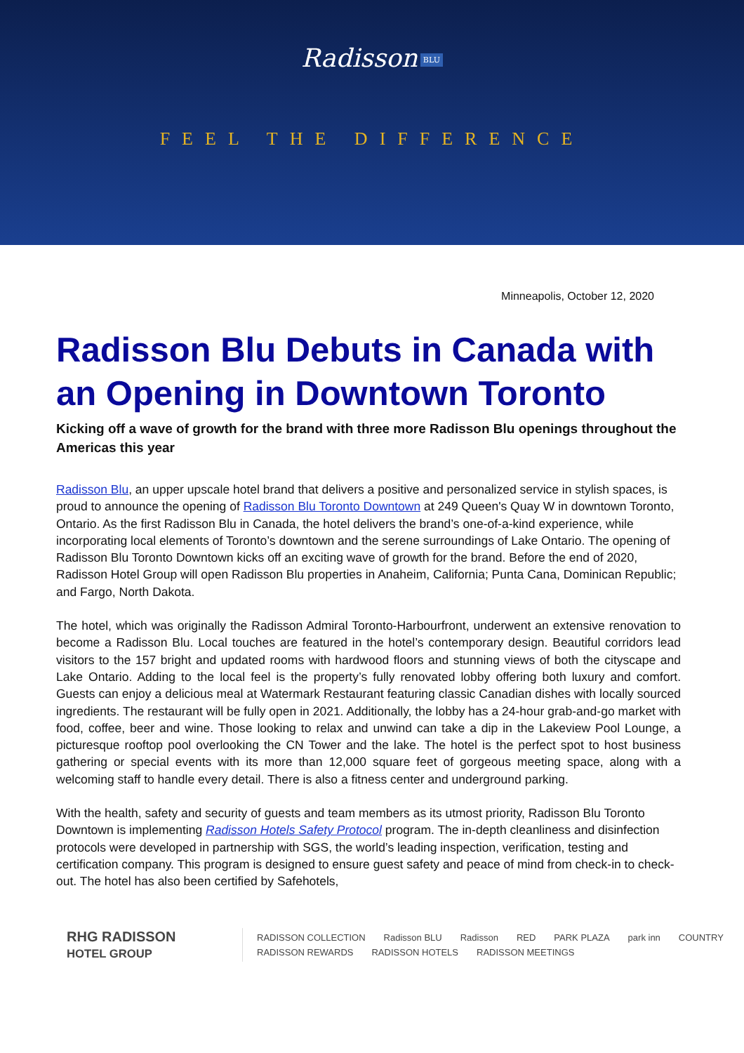Radisson BLU
FEEL THE DIFFERENCE
Minneapolis, October 12, 2020
Radisson Blu Debuts in Canada with an Opening in Downtown Toronto
Kicking off a wave of growth for the brand with three more Radisson Blu openings throughout the Americas this year
Radisson Blu, an upper upscale hotel brand that delivers a positive and personalized service in stylish spaces, is proud to announce the opening of Radisson Blu Toronto Downtown at 249 Queen's Quay W in downtown Toronto, Ontario. As the first Radisson Blu in Canada, the hotel delivers the brand’s one-of-a-kind experience, while incorporating local elements of Toronto’s downtown and the serene surroundings of Lake Ontario. The opening of Radisson Blu Toronto Downtown kicks off an exciting wave of growth for the brand. Before the end of 2020, Radisson Hotel Group will open Radisson Blu properties in Anaheim, California; Punta Cana, Dominican Republic; and Fargo, North Dakota.
The hotel, which was originally the Radisson Admiral Toronto-Harbourfront, underwent an extensive renovation to become a Radisson Blu. Local touches are featured in the hotel’s contemporary design. Beautiful corridors lead visitors to the 157 bright and updated rooms with hardwood floors and stunning views of both the cityscape and Lake Ontario. Adding to the local feel is the property’s fully renovated lobby offering both luxury and comfort. Guests can enjoy a delicious meal at Watermark Restaurant featuring classic Canadian dishes with locally sourced ingredients. The restaurant will be fully open in 2021. Additionally, the lobby has a 24-hour grab-and-go market with food, coffee, beer and wine. Those looking to relax and unwind can take a dip in the Lakeview Pool Lounge, a picturesque rooftop pool overlooking the CN Tower and the lake. The hotel is the perfect spot to host business gathering or special events with its more than 12,000 square feet of gorgeous meeting space, along with a welcoming staff to handle every detail. There is also a fitness center and underground parking.
With the health, safety and security of guests and team members as its utmost priority, Radisson Blu Toronto Downtown is implementing Radisson Hotels Safety Protocol program. The in-depth cleanliness and disinfection protocols were developed in partnership with SGS, the world’s leading inspection, verification, testing and certification company. This program is designed to ensure guest safety and peace of mind from check-in to check-out. The hotel has also been certified by Safehotels,
RHG RADISSON
HOTEL GROUP
RADISSON COLLECTION Radisson BLU Radisson RED PARK PLAZA park inn COUNTRY
RADISSON REWARDS RADISSON HOTELS RADISSON MEETINGS